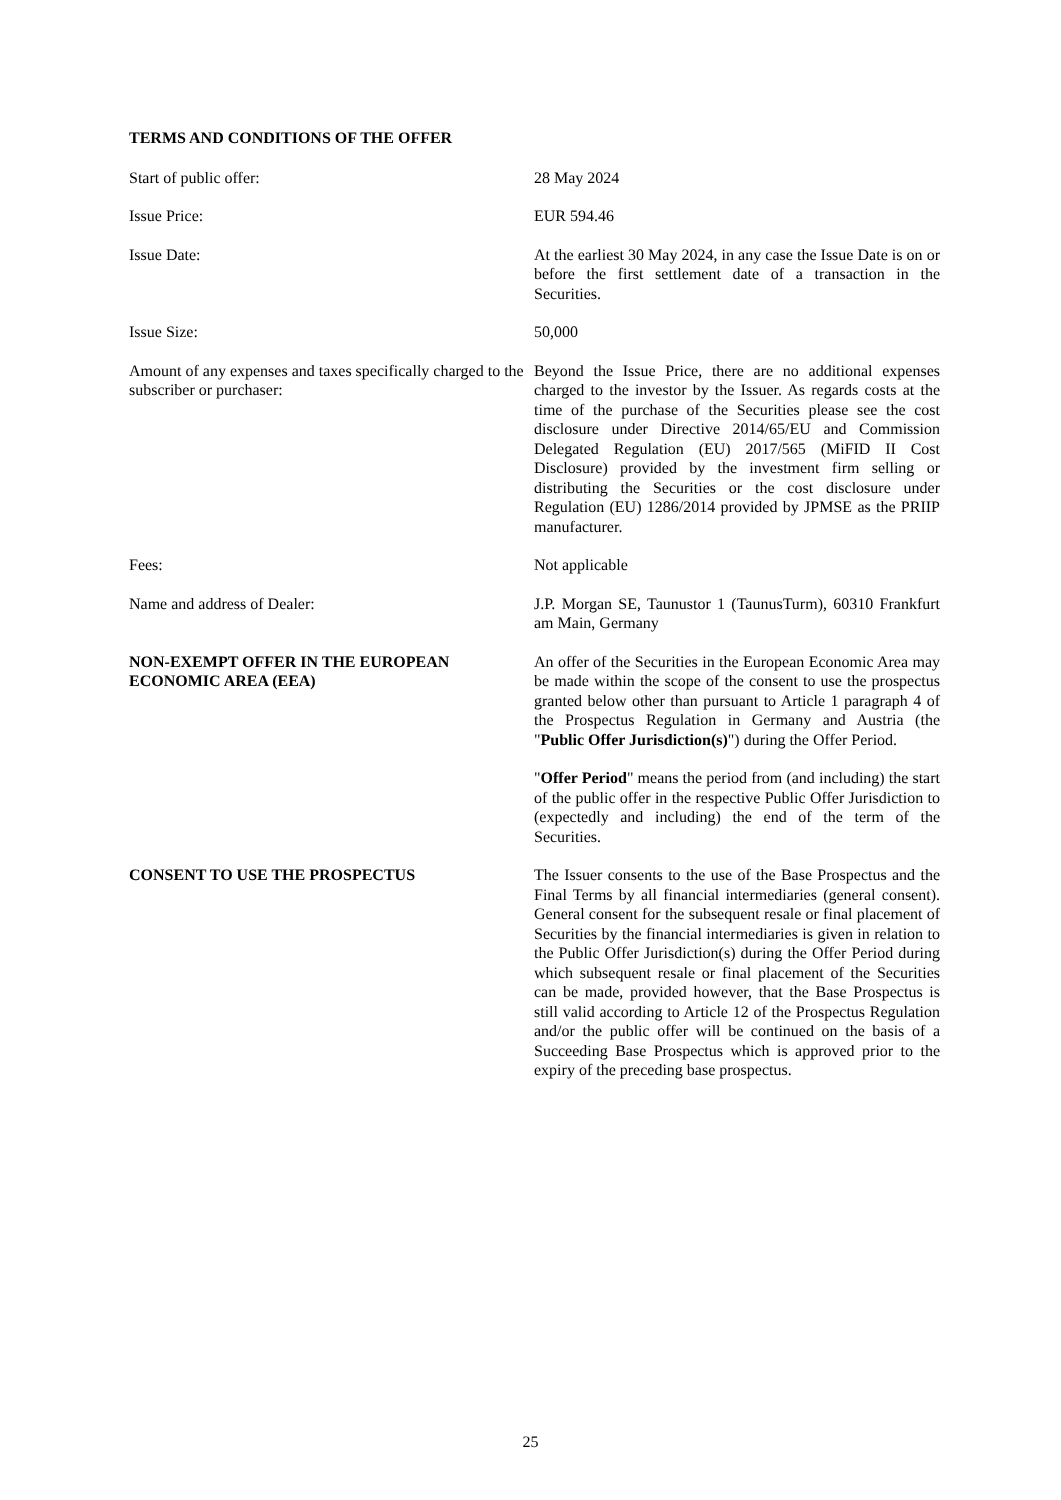TERMS AND CONDITIONS OF THE OFFER
Start of public offer: 28 May 2024
Issue Price: EUR 594.46
Issue Date: At the earliest 30 May 2024, in any case the Issue Date is on or before the first settlement date of a transaction in the Securities.
Issue Size: 50,000
Amount of any expenses and taxes specifically charged to the subscriber or purchaser:
Beyond the Issue Price, there are no additional expenses charged to the investor by the Issuer. As regards costs at the time of the purchase of the Securities please see the cost disclosure under Directive 2014/65/EU and Commission Delegated Regulation (EU) 2017/565 (MiFID II Cost Disclosure) provided by the investment firm selling or distributing the Securities or the cost disclosure under Regulation (EU) 1286/2014 provided by JPMSE as the PRIIP manufacturer.
Fees: Not applicable
Name and address of Dealer: J.P. Morgan SE, Taunustor 1 (TaunusTurm), 60310 Frankfurt am Main, Germany
NON-EXEMPT OFFER IN THE EUROPEAN ECONOMIC AREA (EEA)
An offer of the Securities in the European Economic Area may be made within the scope of the consent to use the prospectus granted below other than pursuant to Article 1 paragraph 4 of the Prospectus Regulation in Germany and Austria (the "Public Offer Jurisdiction(s)") during the Offer Period.
"Offer Period" means the period from (and including) the start of the public offer in the respective Public Offer Jurisdiction to (expectedly and including) the end of the term of the Securities.
CONSENT TO USE THE PROSPECTUS The Issuer consents to the use of the Base Prospectus and the Final Terms by all financial intermediaries (general consent). General consent for the subsequent resale or final placement of Securities by the financial intermediaries is given in relation to the Public Offer Jurisdiction(s) during the Offer Period during which subsequent resale or final placement of the Securities can be made, provided however, that the Base Prospectus is still valid according to Article 12 of the Prospectus Regulation and/or the public offer will be continued on the basis of a Succeeding Base Prospectus which is approved prior to the expiry of the preceding base prospectus.
25